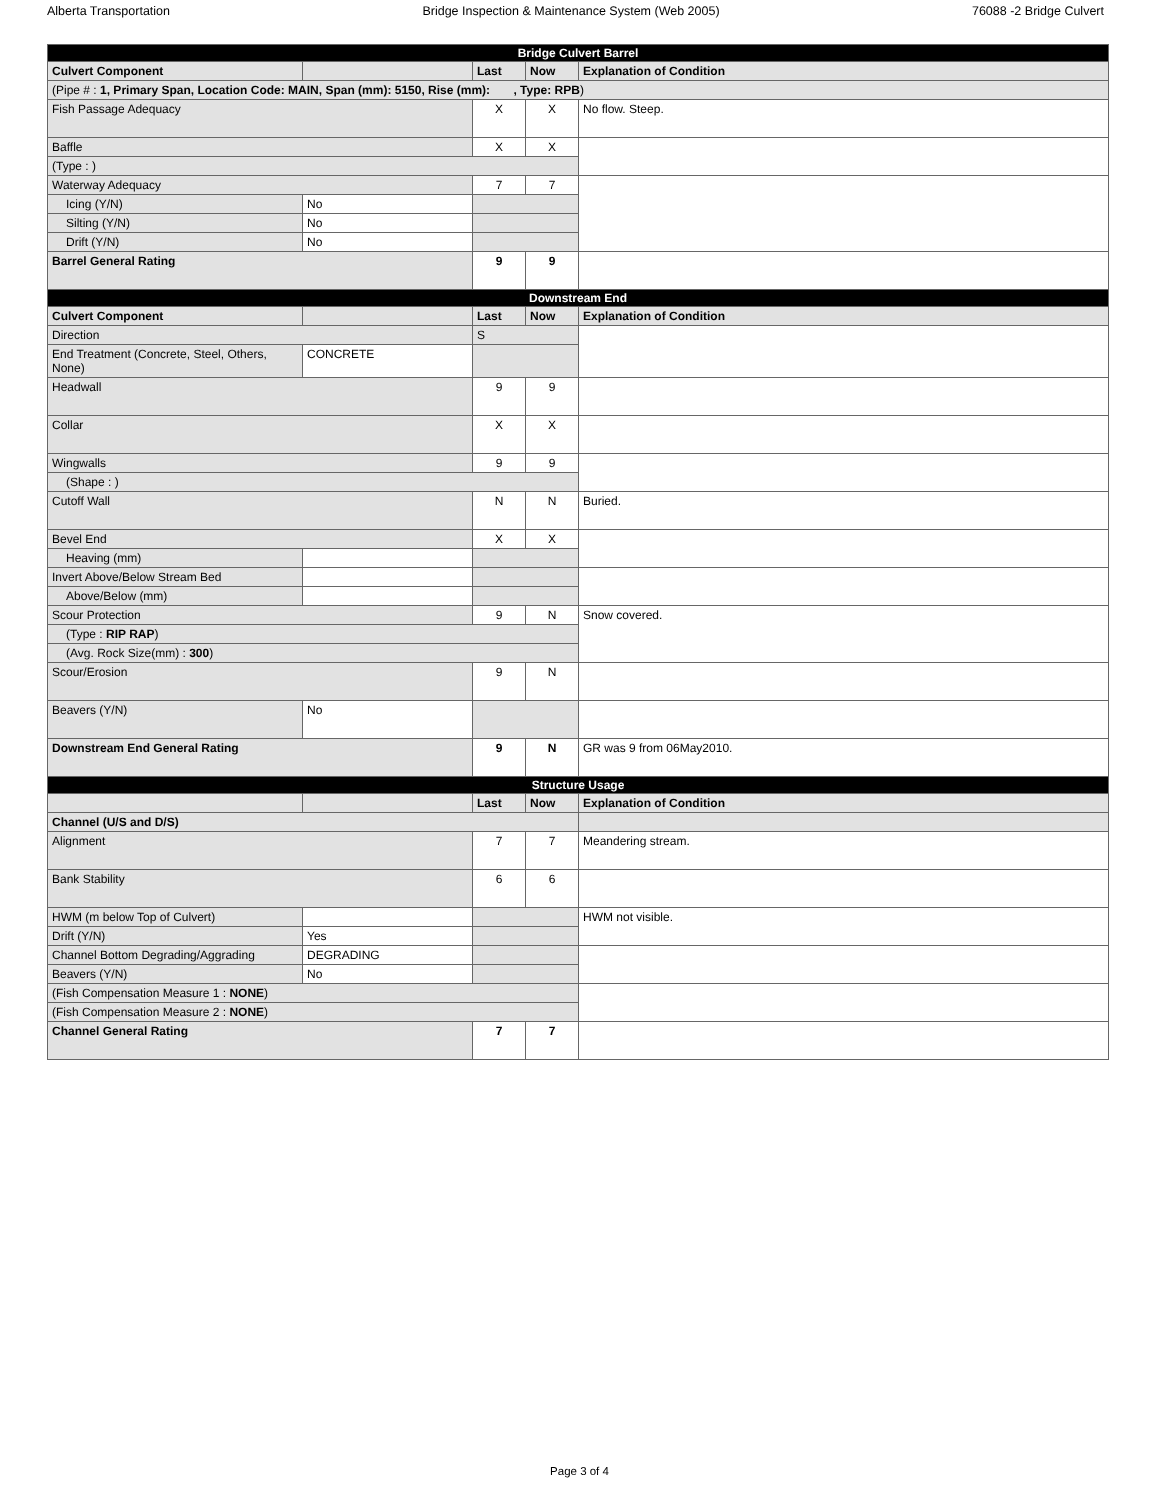Alberta Transportation Bridge Inspection & Maintenance System (Web 2005) 76088 -2 Bridge Culvert
| Bridge Culvert Barrel | | | | |
| --- | --- | --- | --- | --- |
| Culvert Component | | Last | Now | Explanation of Condition |
| (Pipe # : 1, Primary Span, Location Code: MAIN, Span (mm): 5150, Rise (mm): , Type: RPB ) | | | | |
| Fish Passage Adequacy | | X | X | No flow. Steep. |
| Baffle | | X | X | |
| (Type : ) | | | | |
| Waterway Adequacy | | 7 | 7 | |
| Icing (Y/N) | No | | | |
| Silting (Y/N) | No | | | |
| Drift (Y/N) | No | | | |
| Barrel General Rating | | 9 | 9 | |
| Downstream End | | | | |
| Culvert Component | | Last | Now | Explanation of Condition |
| Direction | | S | | |
| End Treatment (Concrete, Steel, Others, None) | CONCRETE | | | |
| Headwall | | 9 | 9 | |
| Collar | | X | X | |
| Wingwalls | | 9 | 9 | |
| (Shape : ) | | | | |
| Cutoff Wall | | N | N | Buried. |
| Bevel End | | X | X | |
| Heaving (mm) | | | | |
| Invert Above/Below Stream Bed | | | | |
| Above/Below (mm) | | | | |
| Scour Protection | | 9 | N | Snow covered. |
| (Type : RIP RAP ) | | | | |
| (Avg. Rock Size(mm) : 300 ) | | | | |
| Scour/Erosion | | 9 | N | |
| Beavers (Y/N) | No | | | |
| Downstream End General Rating | | 9 | N | GR was 9 from 06May2010. |
| Structure Usage | | | | |
| | | Last | Now | Explanation of Condition |
| Channel (U/S and D/S) | | | | |
| Alignment | | 7 | 7 | Meandering stream. |
| Bank Stability | | 6 | 6 | |
| HWM (m below Top of Culvert) | | | | HWM not visible. |
| Drift (Y/N) | Yes | | | |
| Channel Bottom Degrading/Aggrading | DEGRADING | | | |
| Beavers (Y/N) | No | | | |
| (Fish Compensation Measure 1 : NONE ) | | | | |
| (Fish Compensation Measure 2 : NONE ) | | | | |
| Channel General Rating | | 7 | 7 | |
Page 3 of 4